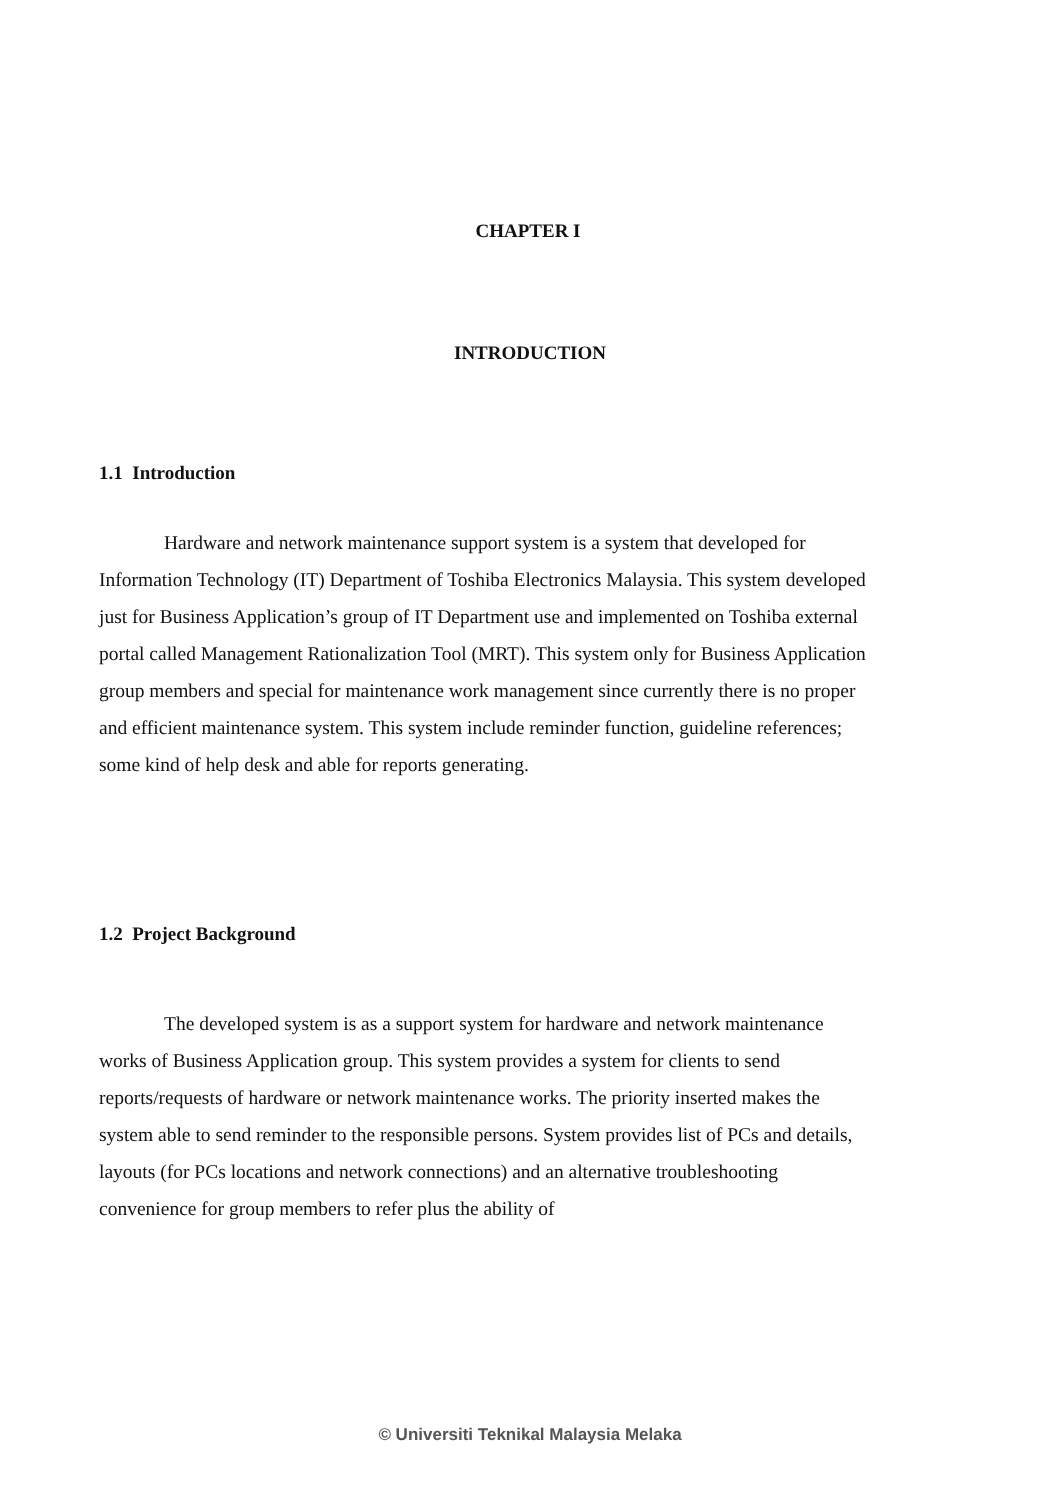CHAPTER I
INTRODUCTION
1.1 Introduction
Hardware and network maintenance support system is a system that developed for Information Technology (IT) Department of Toshiba Electronics Malaysia. This system developed just for Business Application’s group of IT Department use and implemented on Toshiba external portal called Management Rationalization Tool (MRT). This system only for Business Application group members and special for maintenance work management since currently there is no proper and efficient maintenance system. This system include reminder function, guideline references; some kind of help desk and able for reports generating.
1.2 Project Background
The developed system is as a support system for hardware and network maintenance works of Business Application group. This system provides a system for clients to send reports/requests of hardware or network maintenance works. The priority inserted makes the system able to send reminder to the responsible persons. System provides list of PCs and details, layouts (for PCs locations and network connections) and an alternative troubleshooting convenience for group members to refer plus the ability of
© Universiti Teknikal Malaysia Melaka